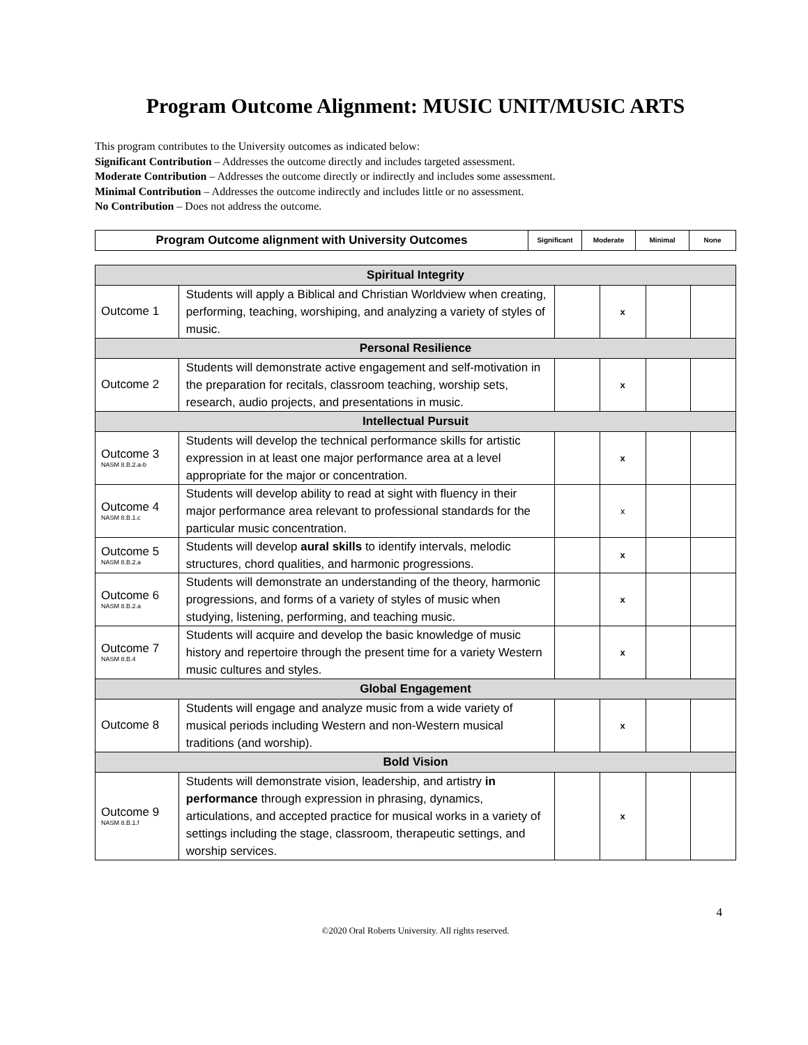Program Outcome Alignment: MUSIC UNIT/MUSIC ARTS
This program contributes to the University outcomes as indicated below:
Significant Contribution – Addresses the outcome directly and includes targeted assessment.
Moderate Contribution – Addresses the outcome directly or indirectly and includes some assessment.
Minimal Contribution – Addresses the outcome indirectly and includes little or no assessment.
No Contribution – Does not address the outcome.
| Program Outcome alignment with University Outcomes | Significant | Moderate | Minimal | None |
| --- | --- | --- | --- | --- |
| Spiritual Integrity | | | | | |
| Outcome 1 | Students will apply a Biblical and Christian Worldview when creating, performing, teaching, worshiping, and analyzing a variety of styles of music. | | x | | |
| Personal Resilience | | | | | |
| Outcome 2 | Students will demonstrate active engagement and self-motivation in the preparation for recitals, classroom teaching, worship sets, research, audio projects, and presentations in music. | | x | | |
| Intellectual Pursuit | | | | | |
| Outcome 3 NASM 8.B.2.a-b | Students will develop the technical performance skills for artistic expression in at least one major performance area at a level appropriate for the major or concentration. | | x | | |
| Outcome 4 NASM 8.B.1.c | Students will develop ability to read at sight with fluency in their major performance area relevant to professional standards for the particular music concentration. | | x | | |
| Outcome 5 NASM 8.B.2.a | Students will develop aural skills to identify intervals, melodic structures, chord qualities, and harmonic progressions. | | x | | |
| Outcome 6 NASM 8.B.2.a | Students will demonstrate an understanding of the theory, harmonic progressions, and forms of a variety of styles of music when studying, listening, performing, and teaching music. | | x | | |
| Outcome 7 NASM 8.B.4 | Students will acquire and develop the basic knowledge of music history and repertoire through the present time for a variety Western music cultures and styles. | | x | | |
| Global Engagement | | | | | |
| Outcome 8 | Students will engage and analyze music from a wide variety of musical periods including Western and non-Western musical traditions (and worship). | | x | | |
| Bold Vision | | | | | |
| Outcome 9 NASM 8.B.1.f | Students will demonstrate vision, leadership, and artistry in performance through expression in phrasing, dynamics, articulations, and accepted practice for musical works in a variety of settings including the stage, classroom, therapeutic settings, and worship services. | | x | | |
4
©2020 Oral Roberts University. All rights reserved.